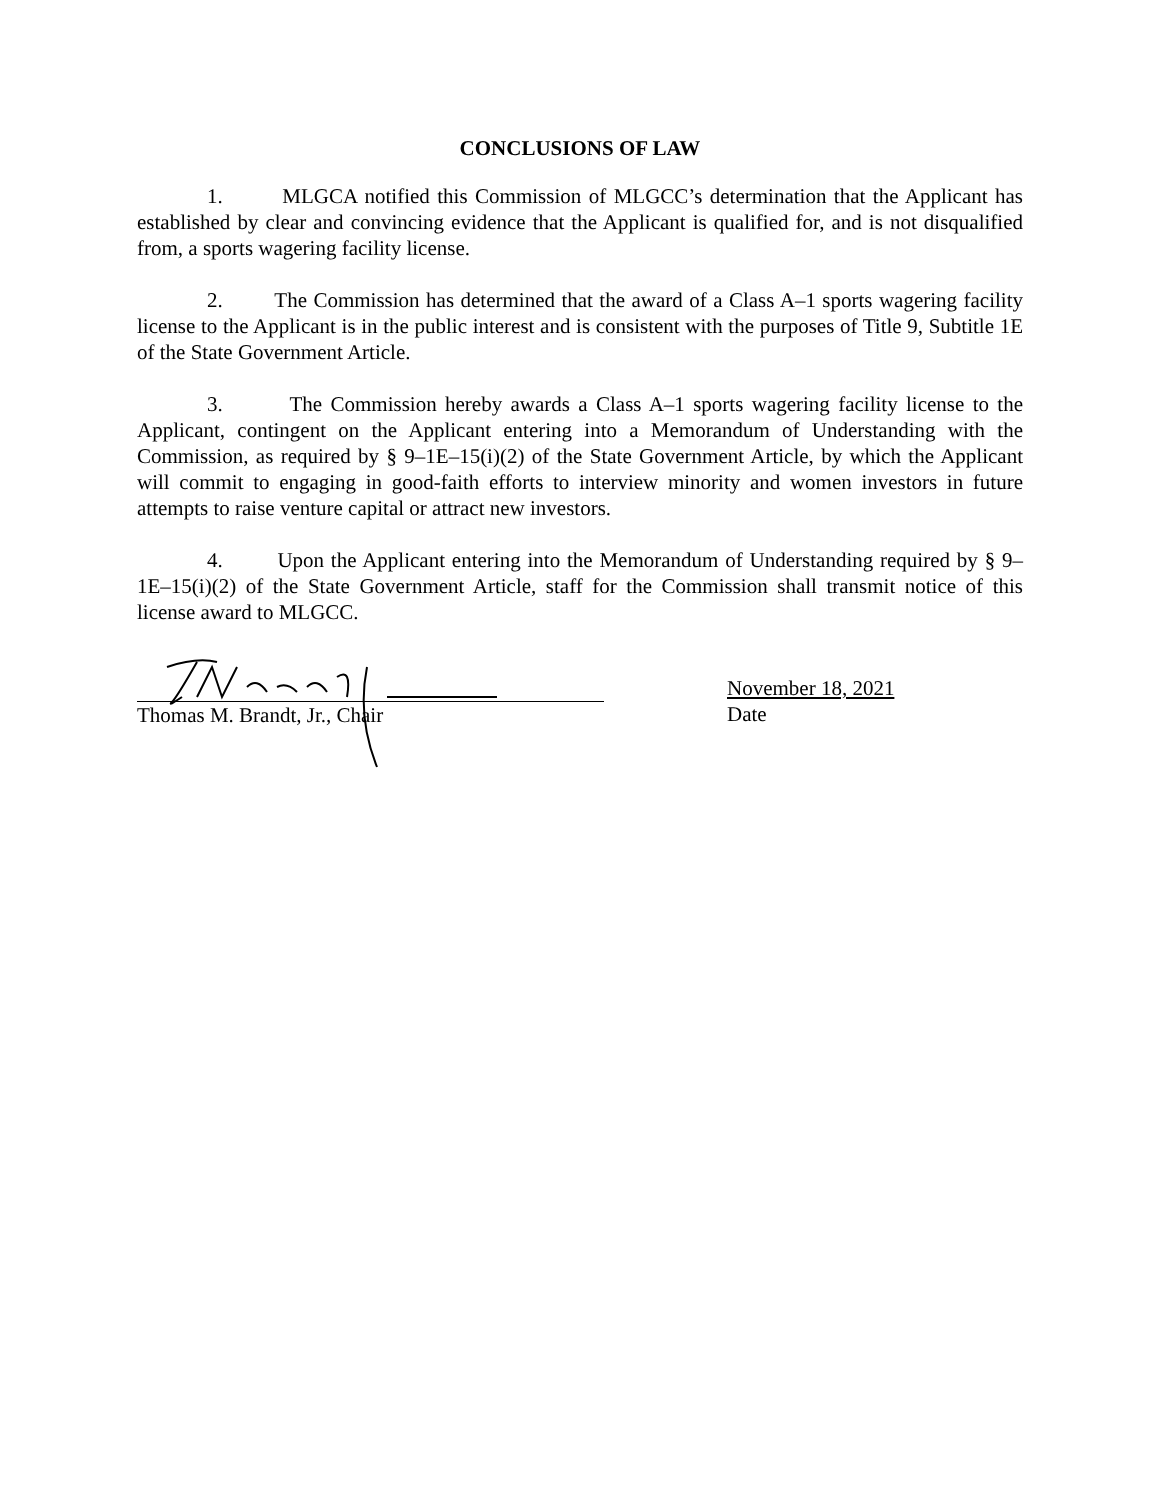CONCLUSIONS OF LAW
1. MLGCA notified this Commission of MLGCC’s determination that the Applicant has established by clear and convincing evidence that the Applicant is qualified for, and is not disqualified from, a sports wagering facility license.
2. The Commission has determined that the award of a Class A–1 sports wagering facility license to the Applicant is in the public interest and is consistent with the purposes of Title 9, Subtitle 1E of the State Government Article.
3. The Commission hereby awards a Class A–1 sports wagering facility license to the Applicant, contingent on the Applicant entering into a Memorandum of Understanding with the Commission, as required by § 9–1E–15(i)(2) of the State Government Article, by which the Applicant will commit to engaging in good-faith efforts to interview minority and women investors in future attempts to raise venture capital or attract new investors.
4. Upon the Applicant entering into the Memorandum of Understanding required by § 9–1E–15(i)(2) of the State Government Article, staff for the Commission shall transmit notice of this license award to MLGCC.
Thomas M. Brandt, Jr., Chair
November 18, 2021
Date